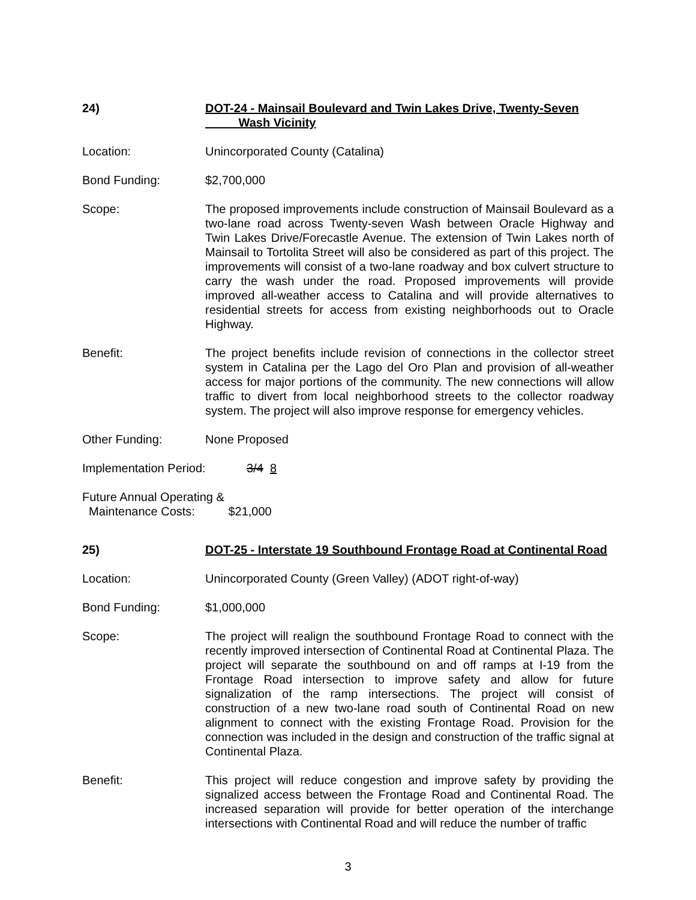24) DOT-24 - Mainsail Boulevard and Twin Lakes Drive, Twenty-Seven
Wash Vicinity
Location: Unincorporated County (Catalina)
Bond Funding: $2,700,000
Scope: The proposed improvements include construction of Mainsail Boulevard as a two-lane road across Twenty-seven Wash between Oracle Highway and Twin Lakes Drive/Forecastle Avenue. The extension of Twin Lakes north of Mainsail to Tortolita Street will also be considered as part of this project. The improvements will consist of a two-lane roadway and box culvert structure to carry the wash under the road. Proposed improvements will provide improved all-weather access to Catalina and will provide alternatives to residential streets for access from existing neighborhoods out to Oracle Highway.
Benefit: The project benefits include revision of connections in the collector street system in Catalina per the Lago del Oro Plan and provision of all-weather access for major portions of the community. The new connections will allow traffic to divert from local neighborhood streets to the collector roadway system. The project will also improve response for emergency vehicles.
Other Funding: None Proposed
Implementation Period: 3/4 8
Future Annual Operating &
Maintenance Costs: $21,000
25) DOT-25 - Interstate 19 Southbound Frontage Road at Continental Road
Location: Unincorporated County (Green Valley) (ADOT right-of-way)
Bond Funding: $1,000,000
Scope: The project will realign the southbound Frontage Road to connect with the recently improved intersection of Continental Road at Continental Plaza. The project will separate the southbound on and off ramps at I-19 from the Frontage Road intersection to improve safety and allow for future signalization of the ramp intersections. The project will consist of construction of a new two-lane road south of Continental Road on new alignment to connect with the existing Frontage Road. Provision for the connection was included in the design and construction of the traffic signal at Continental Plaza.
Benefit: This project will reduce congestion and improve safety by providing the signalized access between the Frontage Road and Continental Road. The increased separation will provide for better operation of the interchange intersections with Continental Road and will reduce the number of traffic
3